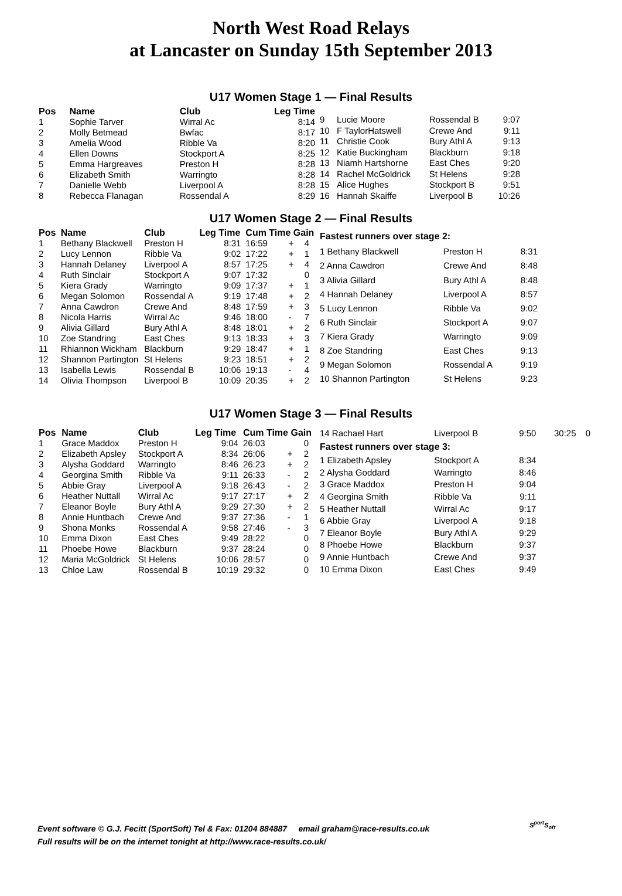North West Road Relays
at Lancaster on Sunday 15th September 2013
U17 Women Stage 1 — Final Results
| Pos | Name | Club | Leg Time |
| --- | --- | --- | --- |
| 1 | Sophie Tarver | Wirral Ac | 8:14 |
| 2 | Molly Betmead | Bwfac | 8:17 |
| 3 | Amelia Wood | Ribble Va | 8:20 |
| 4 | Ellen Downs | Stockport A | 8:25 |
| 5 | Emma Hargreaves | Preston H | 8:28 |
| 6 | Elizabeth Smith | Warringto | 8:28 |
| 7 | Danielle Webb | Liverpool A | 8:28 |
| 8 | Rebecca Flanagan | Rossendal A | 8:29 |
| 9 | Lucie Moore | Rossendal B | 9:07 |
| 10 | F TaylorHatswell | Crewe And | 9:11 |
| 11 | Christie Cook | Bury Athl A | 9:13 |
| 12 | Katie Buckingham | Blackburn | 9:18 |
| 13 | Niamh Hartshorne | East Ches | 9:20 |
| 14 | Rachel McGoldrick | St Helens | 9:28 |
| 15 | Alice Hughes | Stockport B | 9:51 |
| 16 | Hannah Skaiffe | Liverpool B | 10:26 |
U17 Women Stage 2 — Final Results
| Pos | Name | Club | Leg Time | Cum Time Gain | | |
| --- | --- | --- | --- | --- | --- | --- |
| 1 | Bethany Blackwell | Preston H | 8:31 | 16:59 | + | 4 |
| 2 | Lucy Lennon | Ribble Va | 9:02 | 17:22 | + | 1 |
| 3 | Hannah Delaney | Liverpool A | 8:57 | 17:25 | + | 4 |
| 4 | Ruth Sinclair | Stockport A | 9:07 | 17:32 | | 0 |
| 5 | Kiera Grady | Warringto | 9:09 | 17:37 | + | 1 |
| 6 | Megan Solomon | Rossendal A | 9:19 | 17:48 | + | 2 |
| 7 | Anna Cawdron | Crewe And | 8:48 | 17:59 | + | 3 |
| 8 | Nicola Harris | Wirral Ac | 9:46 | 18:00 | - | 7 |
| 9 | Alivia Gillard | Bury Athl A | 8:48 | 18:01 | + | 2 |
| 10 | Zoe Standring | East Ches | 9:13 | 18:33 | + | 3 |
| 11 | Rhiannon Wickham | Blackburn | 9:29 | 18:47 | + | 1 |
| 12 | Shannon Partington | St Helens | 9:23 | 18:51 | + | 2 |
| 13 | Isabella Lewis | Rossendal B | 10:06 | 19:13 | - | 4 |
| 14 | Olivia Thompson | Liverpool B | 10:09 | 20:35 | + | 2 |
| Fastest runners over stage 2: | | |
| 1 Bethany Blackwell | Preston H | 8:31 |
| 2 Anna Cawdron | Crewe And | 8:48 |
| 3 Alivia Gillard | Bury Athl A | 8:48 |
| 4 Hannah Delaney | Liverpool A | 8:57 |
| 5 Lucy Lennon | Ribble Va | 9:02 |
| 6 Ruth Sinclair | Stockport A | 9:07 |
| 7 Kiera Grady | Warringto | 9:09 |
| 8 Zoe Standring | East Ches | 9:13 |
| 9 Megan Solomon | Rossendal A | 9:19 |
| 10 Shannon Partington | St Helens | 9:23 |
U17 Women Stage 3 — Final Results
| Pos | Name | Club | Leg Time | Cum Time Gain | | |
| --- | --- | --- | --- | --- | --- | --- |
| 1 | Grace Maddox | Preston H | 9:04 | 26:03 | | 0 |
| 2 | Elizabeth Apsley | Stockport A | 8:34 | 26:06 | + | 2 |
| 3 | Alysha Goddard | Warringto | 8:46 | 26:23 | + | 2 |
| 4 | Georgina Smith | Ribble Va | 9:11 | 26:33 | - | 2 |
| 5 | Abbie Gray | Liverpool A | 9:18 | 26:43 | - | 2 |
| 6 | Heather Nuttall | Wirral Ac | 9:17 | 27:17 | + | 2 |
| 7 | Eleanor Boyle | Bury Athl A | 9:29 | 27:30 | + | 2 |
| 8 | Annie Huntbach | Crewe And | 9:37 | 27:36 | - | 1 |
| 9 | Shona Monks | Rossendal A | 9:58 | 27:46 | - | 3 |
| 10 | Emma Dixon | East Ches | 9:49 | 28:22 | | 0 |
| 11 | Phoebe Howe | Blackburn | 9:37 | 28:24 | | 0 |
| 12 | Maria McGoldrick | St Helens | 10:06 | 28:57 | | 0 |
| 13 | Chloe Law | Rossendal B | 10:19 | 29:32 | | 0 |
| 14 Rachael Hart | Liverpool B | 9:50 | 30:25 | 0 |
| Fastest runners over stage 3: | | | | |
| 1 Elizabeth Apsley | Stockport A | 8:34 | | |
| 2 Alysha Goddard | Warringto | 8:46 | | |
| 3 Grace Maddox | Preston H | 9:04 | | |
| 4 Georgina Smith | Ribble Va | 9:11 | | |
| 5 Heather Nuttall | Wirral Ac | 9:17 | | |
| 6 Abbie Gray | Liverpool A | 9:18 | | |
| 7 Eleanor Boyle | Bury Athl A | 9:29 | | |
| 8 Phoebe Howe | Blackburn | 9:37 | | |
| 9 Annie Huntbach | Crewe And | 9:37 | | |
| 10 Emma Dixon | East Ches | 9:49 | | |
Event software © G.J. Fecitt (SportSoft) Tel & Fax: 01204 884887 email graham@race-results.co.uk
Full results will be on the internet tonight at http://www.race-results.co.uk/
S<sup>port</sup>S<sub>oft</sub>